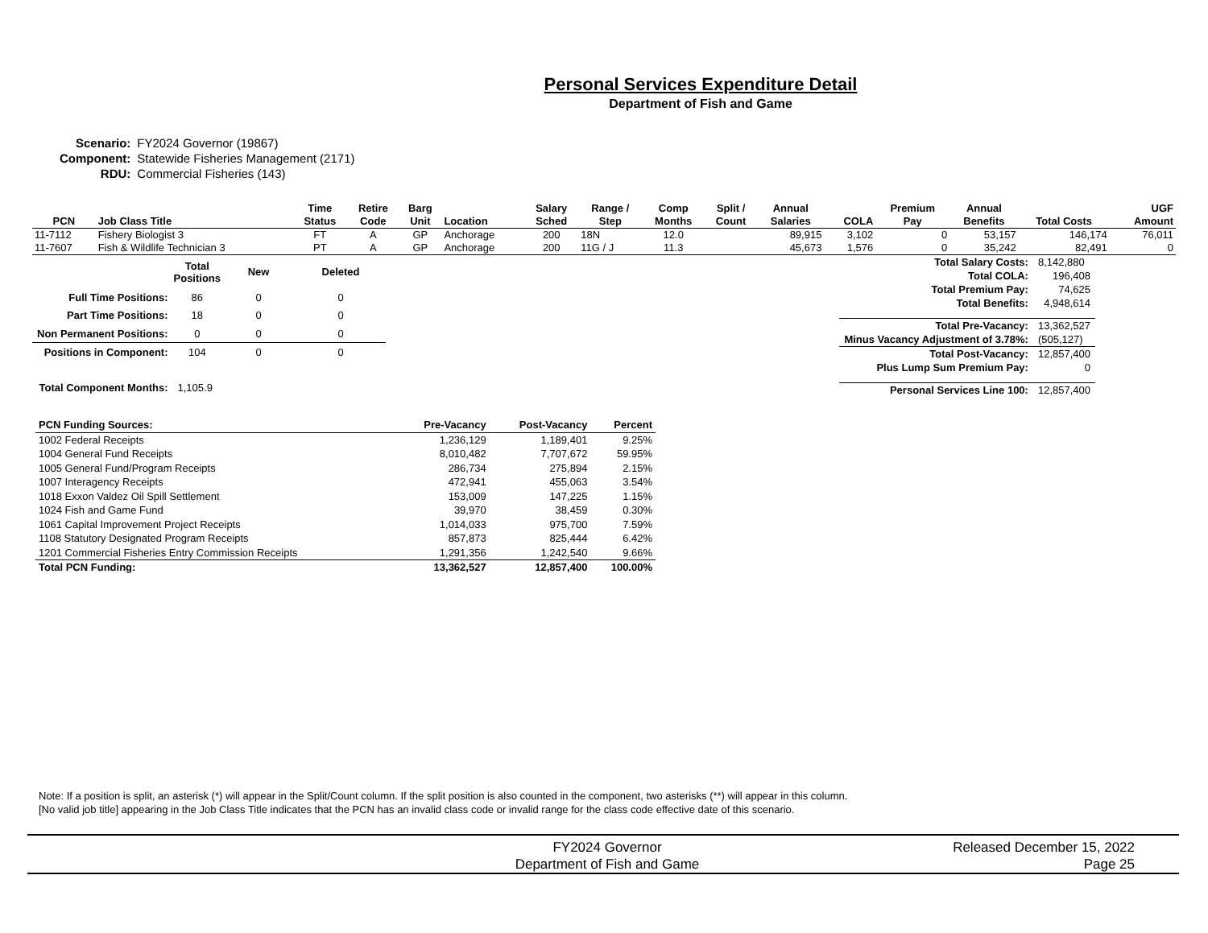Personal Services Expenditure Detail
Department of Fish and Game
| Scenario: | FY2024 Governor (19867) |
| Component: | Statewide Fisheries Management (2171) |
| RDU: | Commercial Fisheries (143) |
| PCN | Job Class Title | Time Status | Retire Code | Barg Unit | Location | Salary Sched | Range / Step | Comp Months | Split / Count | Annual Salaries | COLA | Premium Pay | Annual Benefits | Total Costs | UGF Amount |
| --- | --- | --- | --- | --- | --- | --- | --- | --- | --- | --- | --- | --- | --- | --- | --- |
| 11-7112 | Fishery Biologist 3 | FT | A | GP | Anchorage | 200 | 18N | 12.0 | | 89,915 | 3,102 | 0 | 53,157 | 146,174 | 76,011 |
| 11-7607 | Fish & Wildlife Technician 3 | PT | A | GP | Anchorage | 200 | 11G / J | 11.3 | | 45,673 | 1,576 | 0 | 35,242 | 82,491 | 0 |
| | Total Positions | New | Deleted |
| --- | --- | --- | --- |
| Full Time Positions: | 86 | 0 | 0 |
| Part Time Positions: | 18 | 0 | 0 |
| Non Permanent Positions: | 0 | 0 | 0 |
| Positions in Component: | 104 | 0 | 0 |
| Total Component Months: | 1,105.9 | | |
| Total Salary Costs: | 8,142,880 |
| Total COLA: | 196,408 |
| Total Premium Pay: | 74,625 |
| Total Benefits: | 4,948,614 |
| Total Pre-Vacancy: | 13,362,527 |
| Minus Vacancy Adjustment of 3.78%: | (505,127) |
| Total Post-Vacancy: | 12,857,400 |
| Plus Lump Sum Premium Pay: | 0 |
| Personal Services Line 100: | 12,857,400 |
| PCN Funding Sources: | Pre-Vacancy | Post-Vacancy | Percent |
| --- | --- | --- | --- |
| 1002 Federal Receipts | 1,236,129 | 1,189,401 | 9.25% |
| 1004 General Fund Receipts | 8,010,482 | 7,707,672 | 59.95% |
| 1005 General Fund/Program Receipts | 286,734 | 275,894 | 2.15% |
| 1007 Interagency Receipts | 472,941 | 455,063 | 3.54% |
| 1018 Exxon Valdez Oil Spill Settlement | 153,009 | 147,225 | 1.15% |
| 1024 Fish and Game Fund | 39,970 | 38,459 | 0.30% |
| 1061 Capital Improvement Project Receipts | 1,014,033 | 975,700 | 7.59% |
| 1108 Statutory Designated Program Receipts | 857,873 | 825,444 | 6.42% |
| 1201 Commercial Fisheries Entry Commission Receipts | 1,291,356 | 1,242,540 | 9.66% |
| Total PCN Funding: | 13,362,527 | 12,857,400 | 100.00% |
Note: If a position is split, an asterisk (*) will appear in the Split/Count column. If the split position is also counted in the component, two asterisks (**) will appear in this column.
[No valid job title] appearing in the Job Class Title indicates that the PCN has an invalid class code or invalid range for the class code effective date of this scenario.
FY2024 Governor
Department of Fish and Game
Released December 15, 2022
Page 25